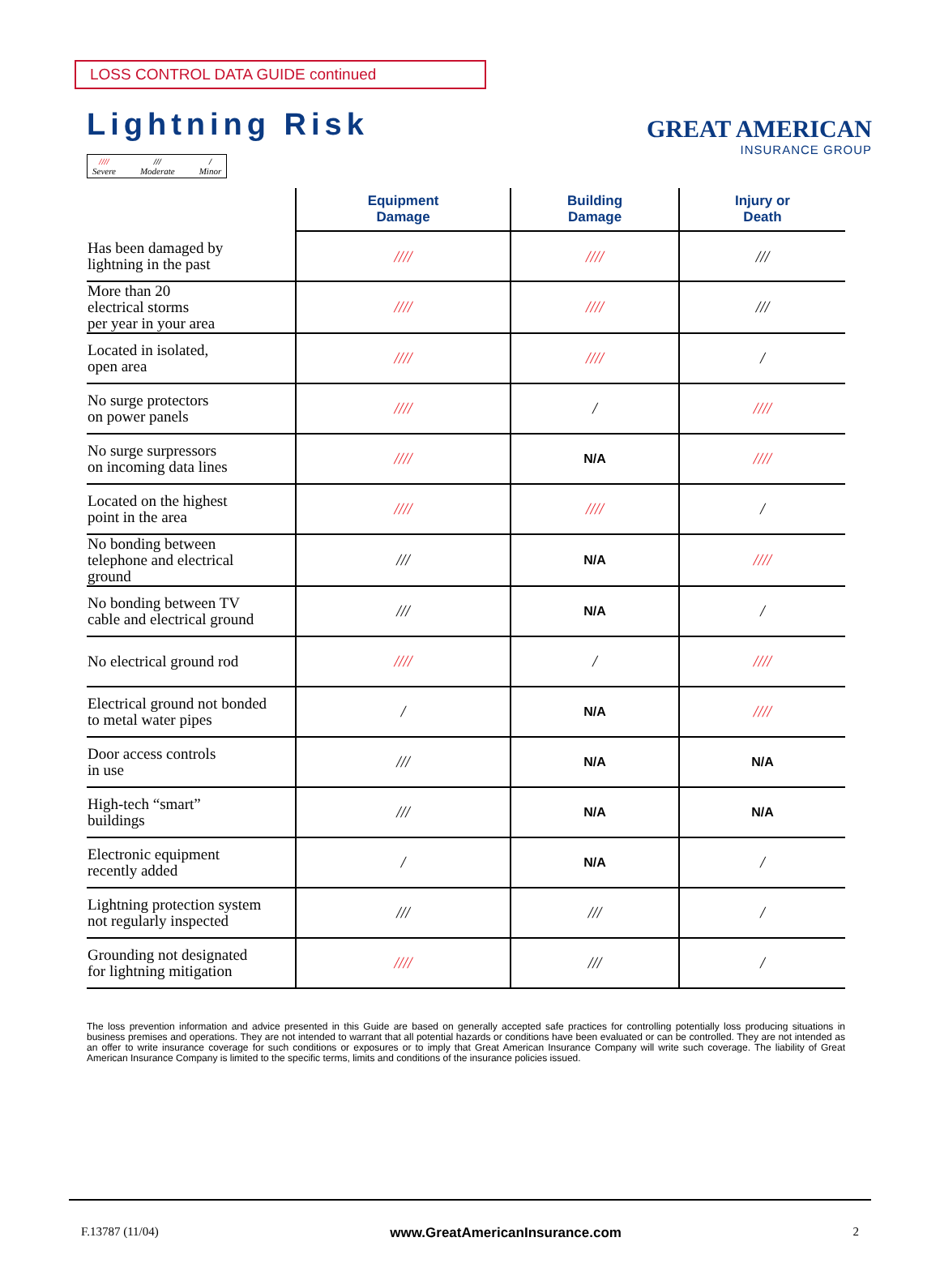GREAT AMERICAN
INSURANCE GROUP
LOSS CONTROL DATA GUIDE continued
Lightning Risk
////
Severe ///
Moderate /
Minor
| | Equipment Damage | Building Damage | Injury or Death |
| --- | --- | --- | --- |
| Has been damaged by lightning in the past | //// | //// | /// |
| More than 20 electrical storms per year in your area | //// | //// | /// |
| Located in isolated, open area | //// | //// | / |
| No surge protectors on power panels | //// | / | //// |
| No surge surpressors on incoming data lines | //// | N/A | //// |
| Located on the highest point in the area | //// | //// | / |
| No bonding between telephone and electrical ground | /// | N/A | //// |
| No bonding between TV cable and electrical ground | /// | N/A | / |
| No electrical ground rod | //// | / | //// |
| Electrical ground not bonded to metal water pipes | / | N/A | //// |
| Door access controls in use | /// | N/A | N/A |
| High-tech “smart” buildings | /// | N/A | N/A |
| Electronic equipment recently added | / | N/A | / |
| Lightning protection system not regularly inspected | /// | /// | / |
| Grounding not designated for lightning mitigation | //// | /// | / |
The loss prevention information and advice presented in this Guide are based on generally accepted safe practices for controlling potentially loss producing situations in business premises and operations. They are not intended to warrant that all potential hazards or conditions have been evaluated or can be controlled. They are not intended as an offer to write insurance coverage for such conditions or exposures or to imply that Great American Insurance Company will write such coverage. The liability of Great American Insurance Company is limited to the specific terms, limits and conditions of the insurance policies issued.
F.13787 (11/04) www.GreatAmericanInsurance.com 2